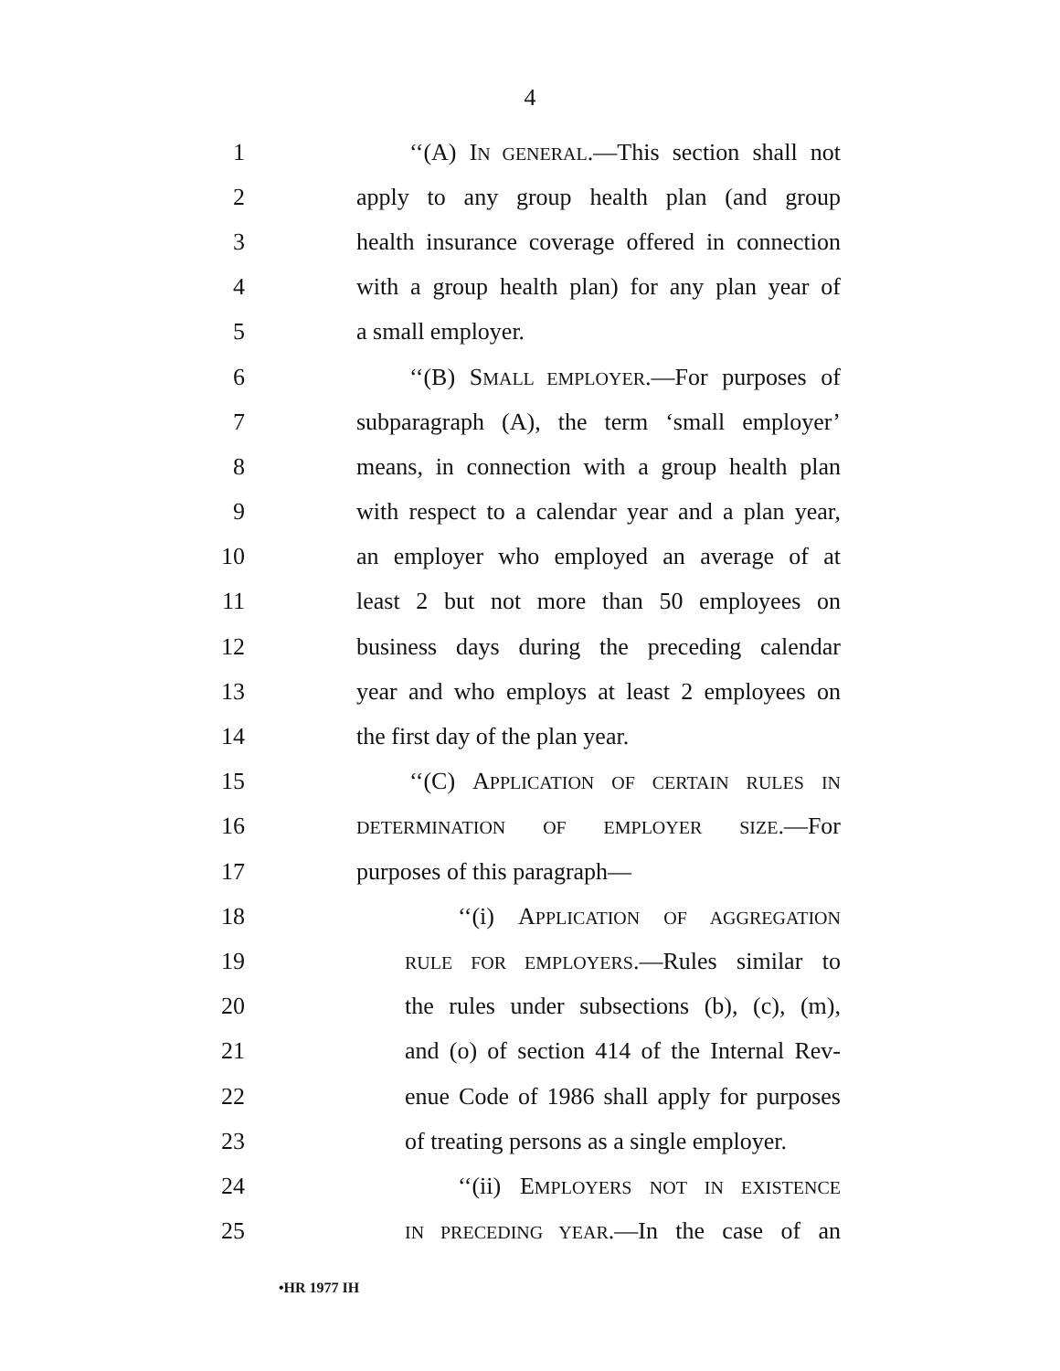4
1 ‘‘(A) IN GENERAL.—This section shall not
2 apply to any group health plan (and group
3 health insurance coverage offered in connection
4 with a group health plan) for any plan year of
5 a small employer.
6 ‘‘(B) SMALL EMPLOYER.—For purposes of
7 subparagraph (A), the term ‘small employer’
8 means, in connection with a group health plan
9 with respect to a calendar year and a plan year,
10 an employer who employed an average of at
11 least 2 but not more than 50 employees on
12 business days during the preceding calendar
13 year and who employs at least 2 employees on
14 the first day of the plan year.
15 ‘‘(C) APPLICATION OF CERTAIN RULES IN
16 DETERMINATION OF EMPLOYER SIZE.—For
17 purposes of this paragraph—
18 ‘‘(i) APPLICATION OF AGGREGATION
19 RULE FOR EMPLOYERS.—Rules similar to
20 the rules under subsections (b), (c), (m),
21 and (o) of section 414 of the Internal Rev-
22 enue Code of 1986 shall apply for purposes
23 of treating persons as a single employer.
24 ‘‘(ii) EMPLOYERS NOT IN EXISTENCE
25 IN PRECEDING YEAR.—In the case of an
•HR 1977 IH